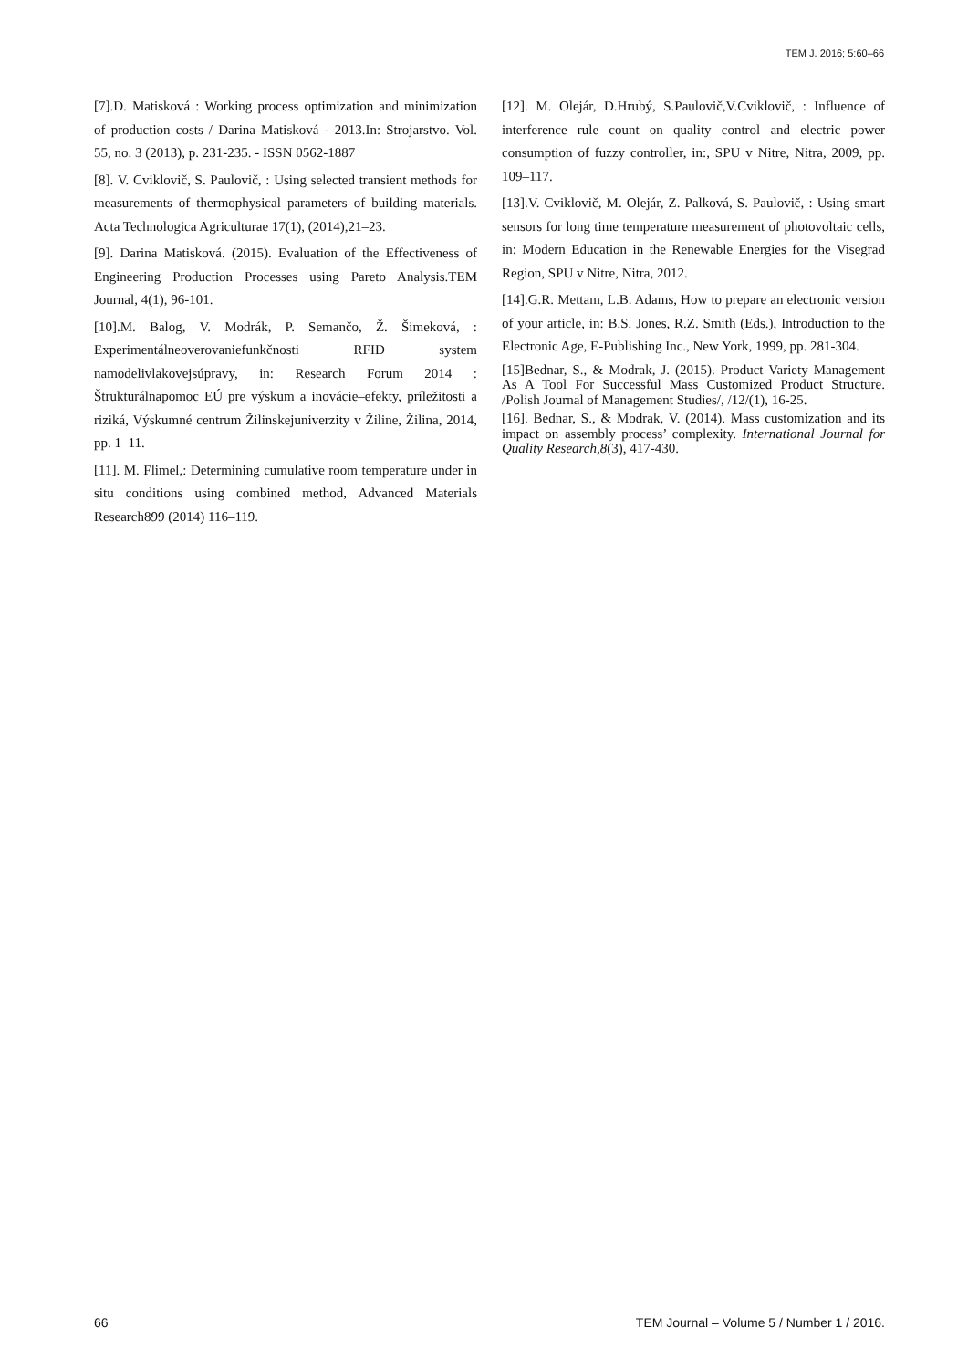TEM J. 2016; 5:60–66
[7].D. Matisková : Working process optimization and minimization of production costs / Darina Matisková - 2013.In: Strojarstvo. Vol. 55, no. 3 (2013), p. 231-235. - ISSN 0562-1887
[8]. V. Cviklovič, S. Paulovič, : Using selected transient methods for measurements of thermophysical parameters of building materials. Acta Technologica Agriculturae 17(1), (2014),21–23.
[9]. Darina Matisková. (2015). Evaluation of the Effectiveness of Engineering Production Processes using Pareto Analysis.TEM Journal, 4(1), 96-101.
[10].M. Balog, V. Modrák, P. Semančo, Ž. Šimeková, : Experimentálneoverovaniefunkčnosti RFID system namodelivlakovejsúpravy, in: Research Forum 2014 : Štrukturálnapomoc EÚ pre výskum a inovácie–efekty, príležitosti a riziká, Výskumné centrum Žilinskejuniverzity v Žiline, Žilina, 2014, pp. 1–11.
[11]. M. Flimel,: Determining cumulative room temperature under in situ conditions using combined method, Advanced Materials Research899 (2014) 116–119.
[12]. M. Olejár, D.Hrubý, S.Paulovič,V.Cviklovič, : Influence of interference rule count on quality control and electric power consumption of fuzzy controller, in:, SPU v Nitre, Nitra, 2009, pp. 109–117.
[13].V. Cviklovič, M. Olejár, Z. Palková, S. Paulovič, : Using smart sensors for long time temperature measurement of photovoltaic cells, in: Modern Education in the Renewable Energies for the Visegrad Region, SPU v Nitre, Nitra, 2012.
[14].G.R. Mettam, L.B. Adams, How to prepare an electronic version of your article, in: B.S. Jones, R.Z. Smith (Eds.), Introduction to the Electronic Age, E-Publishing Inc., New York, 1999, pp. 281-304.
[15]Bednar, S., & Modrak, J. (2015). Product Variety Management As A Tool For Successful Mass Customized Product Structure. /Polish Journal of Management Studies/, /12/(1), 16-25.
[16]. Bednar, S., & Modrak, V. (2014). Mass customization and its impact on assembly process’ complexity. International Journal for Quality Research,8(3), 417-430.
66 TEM Journal – Volume 5 / Number 1 / 2016.